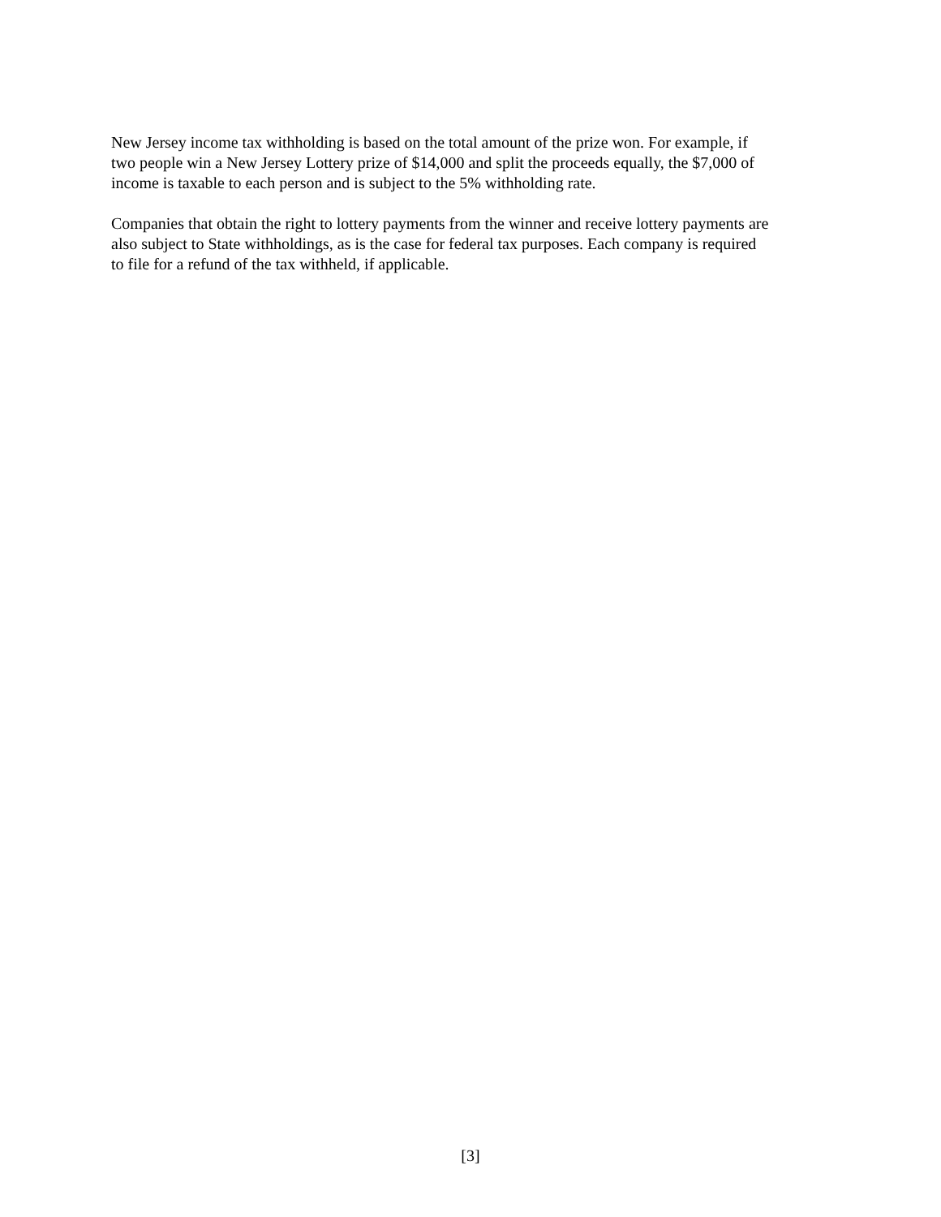New Jersey income tax withholding is based on the total amount of the prize won. For example, if
two people win a New Jersey Lottery prize of $14,000 and split the proceeds equally, the $7,000 of
income is taxable to each person and is subject to the 5% withholding rate.
Companies that obtain the right to lottery payments from the winner and receive lottery payments are
also subject to State withholdings, as is the case for federal tax purposes. Each company is required
to file for a refund of the tax withheld, if applicable.
[3]